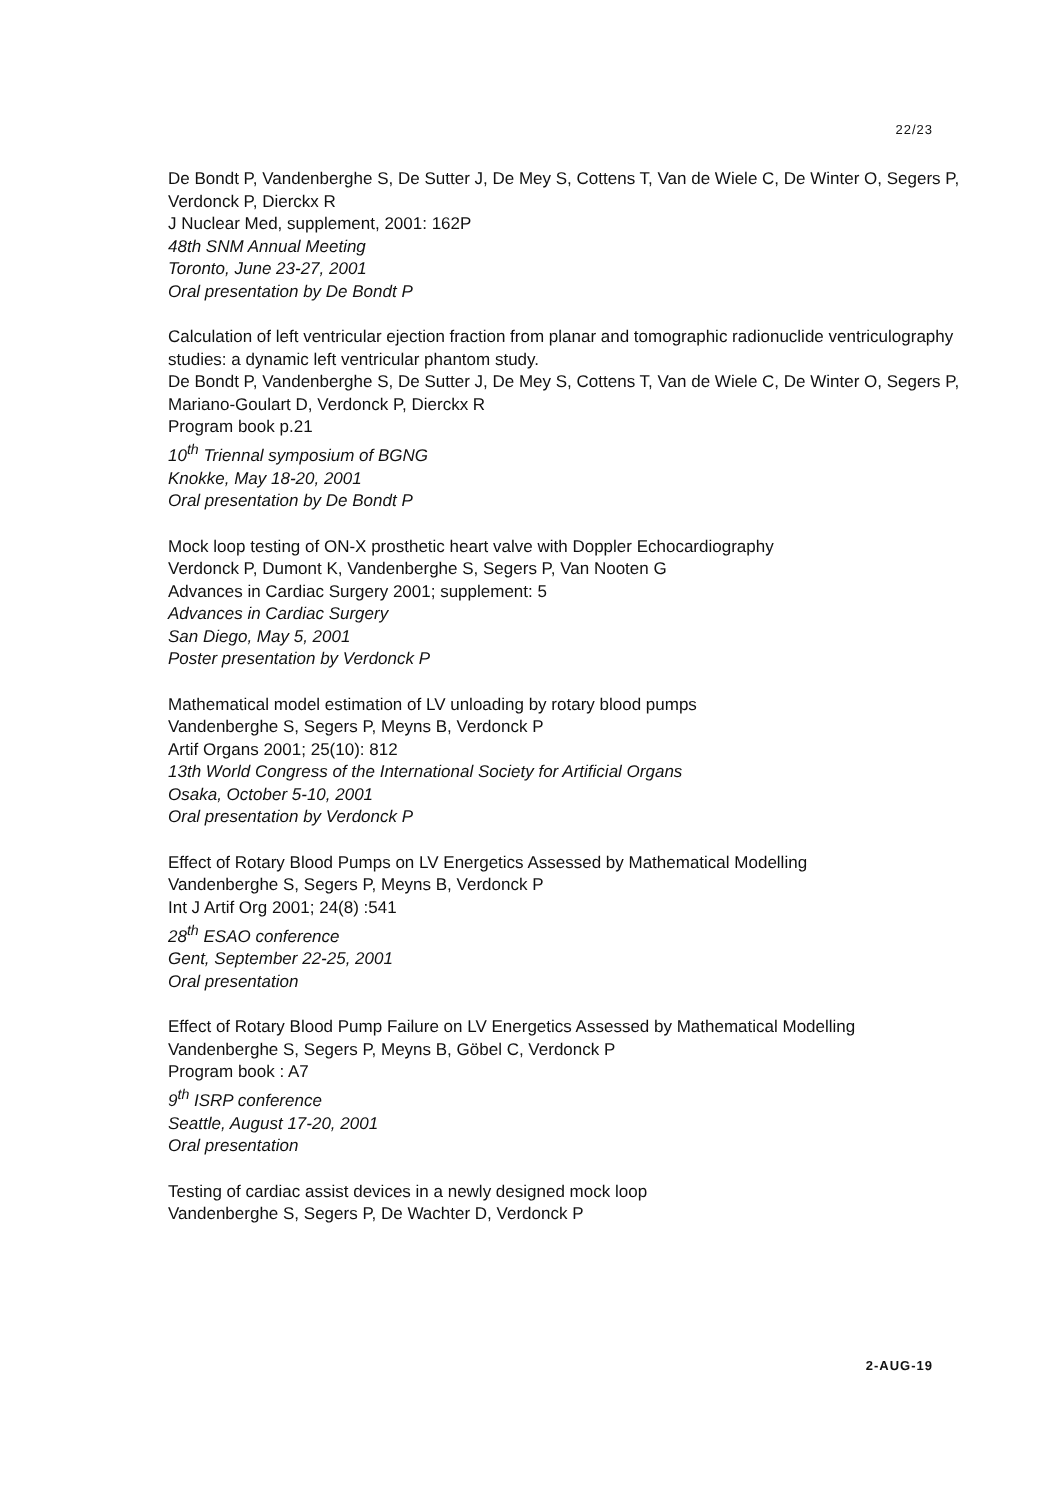22/23
De Bondt P, Vandenberghe S, De Sutter J, De Mey S, Cottens T, Van de Wiele C, De Winter O, Segers P, Verdonck P, Dierckx R
J Nuclear Med, supplement, 2001: 162P
48th SNM Annual Meeting
Toronto, June 23-27, 2001
Oral presentation by De Bondt P
Calculation of left ventricular ejection fraction from planar and tomographic radionuclide ventriculography studies: a dynamic left ventricular phantom study.
De Bondt P, Vandenberghe S, De Sutter J, De Mey S, Cottens T, Van de Wiele C, De Winter O, Segers P, Mariano-Goulart D, Verdonck P, Dierckx R
Program book p.21
10<sup>th</sup> Triennal symposium of BGNG
Knokke, May 18-20, 2001
Oral presentation by De Bondt P
Mock loop testing of ON-X prosthetic heart valve with Doppler Echocardiography
Verdonck P, Dumont K, Vandenberghe S, Segers P, Van Nooten G
Advances in Cardiac Surgery 2001; supplement: 5
Advances in Cardiac Surgery
San Diego, May 5, 2001
Poster presentation by Verdonck P
Mathematical model estimation of LV unloading by rotary blood pumps
Vandenberghe S, Segers P, Meyns B, Verdonck P
Artif Organs 2001; 25(10): 812
13th World Congress of the International Society for Artificial Organs
Osaka, October 5-10, 2001
Oral presentation by Verdonck P
Effect of Rotary Blood Pumps on LV Energetics Assessed by Mathematical Modelling
Vandenberghe S, Segers P, Meyns B, Verdonck P
Int J Artif Org 2001; 24(8) :541
28<sup>th</sup> ESAO conference
Gent, September 22-25, 2001
Oral presentation
Effect of Rotary Blood Pump Failure on LV Energetics Assessed by Mathematical Modelling
Vandenberghe S, Segers P, Meyns B, Göbel C, Verdonck P
Program book : A7
9<sup>th</sup> ISRP conference
Seattle, August 17-20, 2001
Oral presentation
Testing of cardiac assist devices in a newly designed mock loop
Vandenberghe S, Segers P, De Wachter D, Verdonck P
2-AUG-19